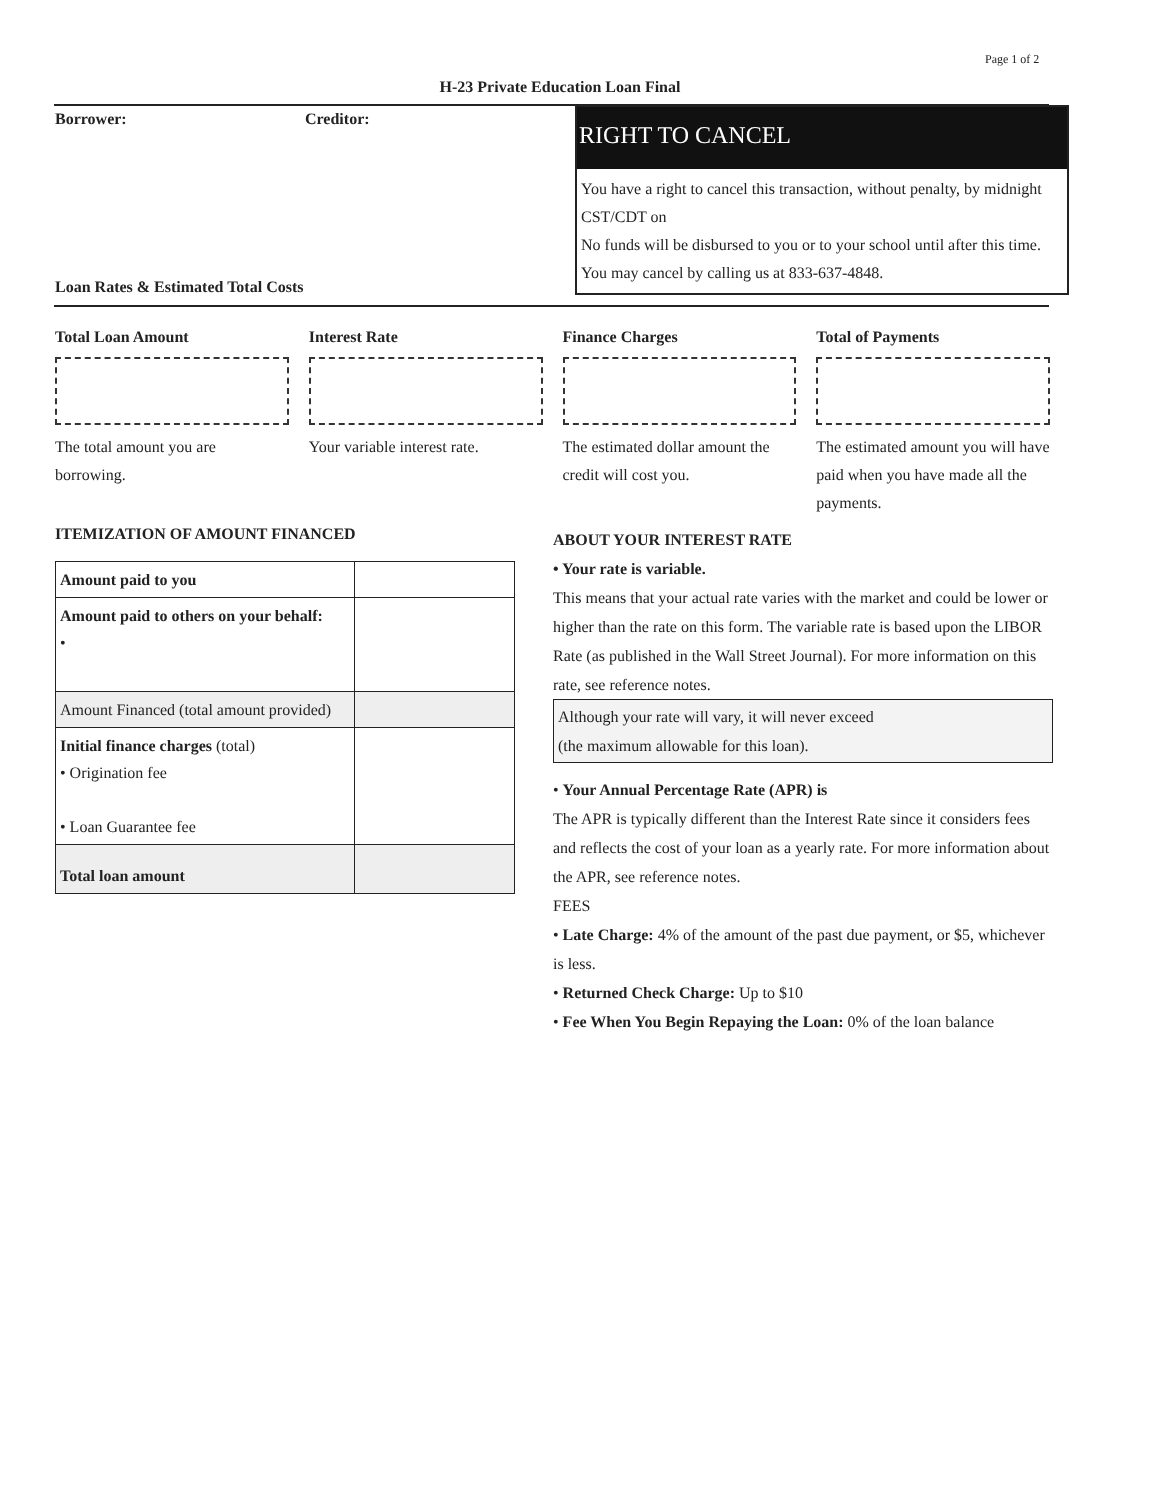Page 1 of 2
H-23 Private Education Loan Final
Borrower: Creditor:
RIGHT TO CANCEL
You have a right to cancel this transaction, without penalty, by midnight CST/CDT on
No funds will be disbursed to you or to your school until after this time. You may cancel by calling us at 833-637-4848.
Loan Rates & Estimated Total Costs
Total Loan Amount
The total amount you are borrowing.
Interest Rate
Your variable interest rate.
Finance Charges
The estimated dollar amount the credit will cost you.
Total of Payments
The estimated amount you will have paid when you have made all the payments.
ITEMIZATION OF AMOUNT FINANCED
| Amount paid to you | |
| Amount paid to others on your behalf: • | |
| Amount Financed (total amount provided) | |
| Initial finance charges (total) • Origination fee • Loan Guarantee fee | |
| Total loan amount | |
ABOUT YOUR INTEREST RATE
• Your rate is variable.
This means that your actual rate varies with the market and could be lower or higher than the rate on this form. The variable rate is based upon the LIBOR Rate (as published in the Wall Street Journal). For more information on this rate, see reference notes.
Although your rate will vary, it will never exceed
(the maximum allowable for this loan).
• Your Annual Percentage Rate (APR) is
The APR is typically different than the Interest Rate since it considers fees and reflects the cost of your loan as a yearly rate. For more information about the APR, see reference notes.
FEES
• Late Charge: 4% of the amount of the past due payment, or $5, whichever is less.
• Returned Check Charge: Up to $10
• Fee When You Begin Repaying the Loan: 0% of the loan balance